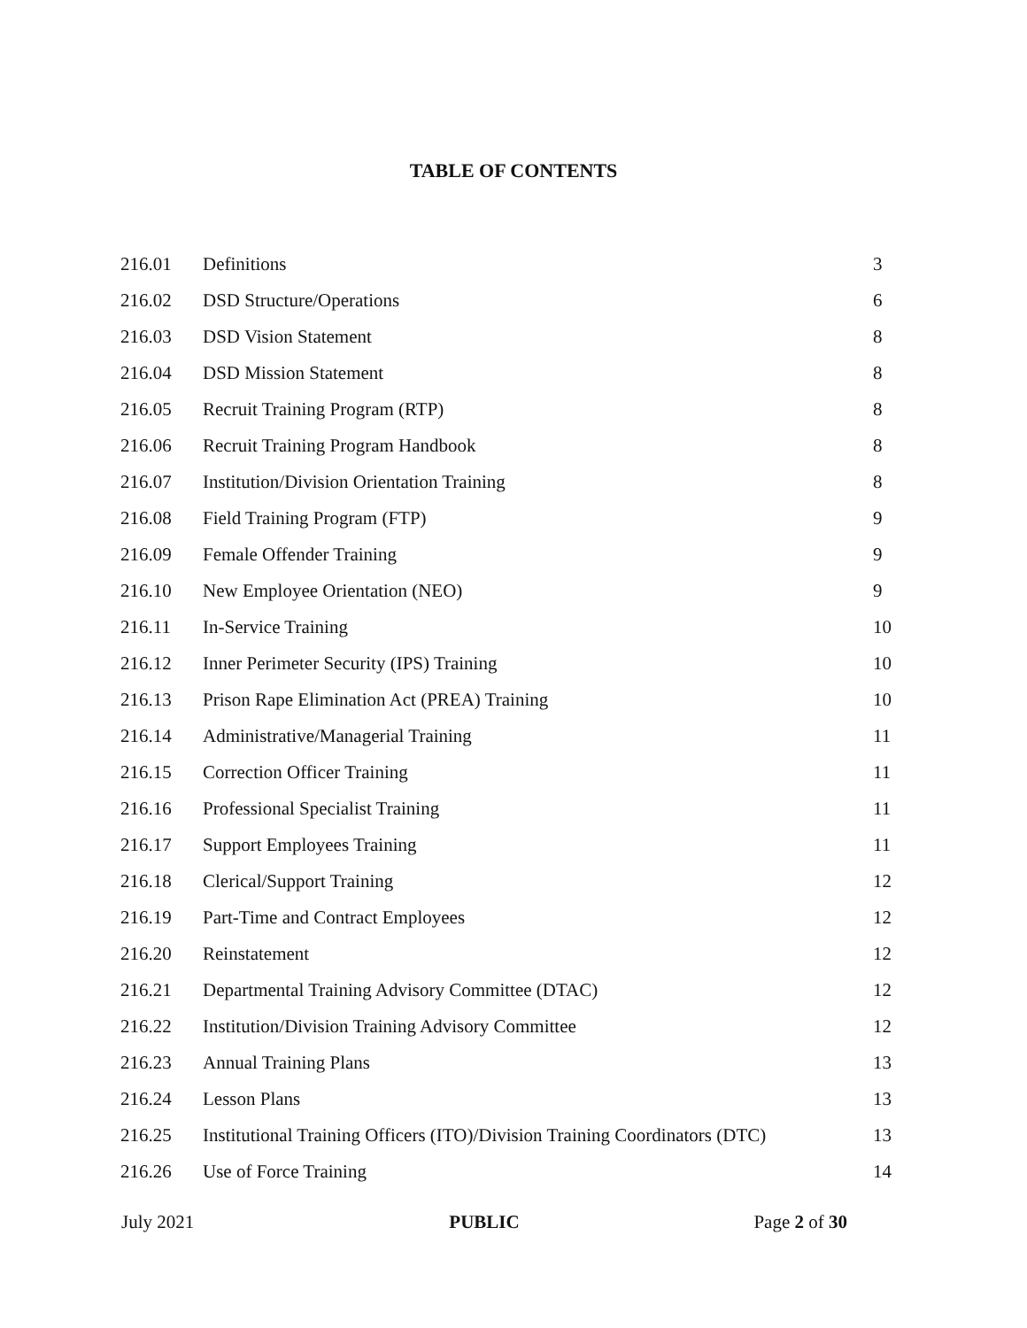TABLE OF CONTENTS
| 216.01 | Definitions | 3 |
| 216.02 | DSD Structure/Operations | 6 |
| 216.03 | DSD Vision Statement | 8 |
| 216.04 | DSD Mission Statement | 8 |
| 216.05 | Recruit Training Program (RTP) | 8 |
| 216.06 | Recruit Training Program Handbook | 8 |
| 216.07 | Institution/Division Orientation Training | 8 |
| 216.08 | Field Training Program (FTP) | 9 |
| 216.09 | Female Offender Training | 9 |
| 216.10 | New Employee Orientation (NEO) | 9 |
| 216.11 | In-Service Training | 10 |
| 216.12 | Inner Perimeter Security (IPS) Training | 10 |
| 216.13 | Prison Rape Elimination Act (PREA) Training | 10 |
| 216.14 | Administrative/Managerial Training | 11 |
| 216.15 | Correction Officer Training | 11 |
| 216.16 | Professional Specialist Training | 11 |
| 216.17 | Support Employees Training | 11 |
| 216.18 | Clerical/Support Training | 12 |
| 216.19 | Part-Time and Contract Employees | 12 |
| 216.20 | Reinstatement | 12 |
| 216.21 | Departmental Training Advisory Committee (DTAC) | 12 |
| 216.22 | Institution/Division Training Advisory Committee | 12 |
| 216.23 | Annual Training Plans | 13 |
| 216.24 | Lesson Plans | 13 |
| 216.25 | Institutional Training Officers (ITO)/Division Training Coordinators (DTC) | 13 |
| 216.26 | Use of Force Training | 14 |
July 2021 PUBLIC Page 2 of 30